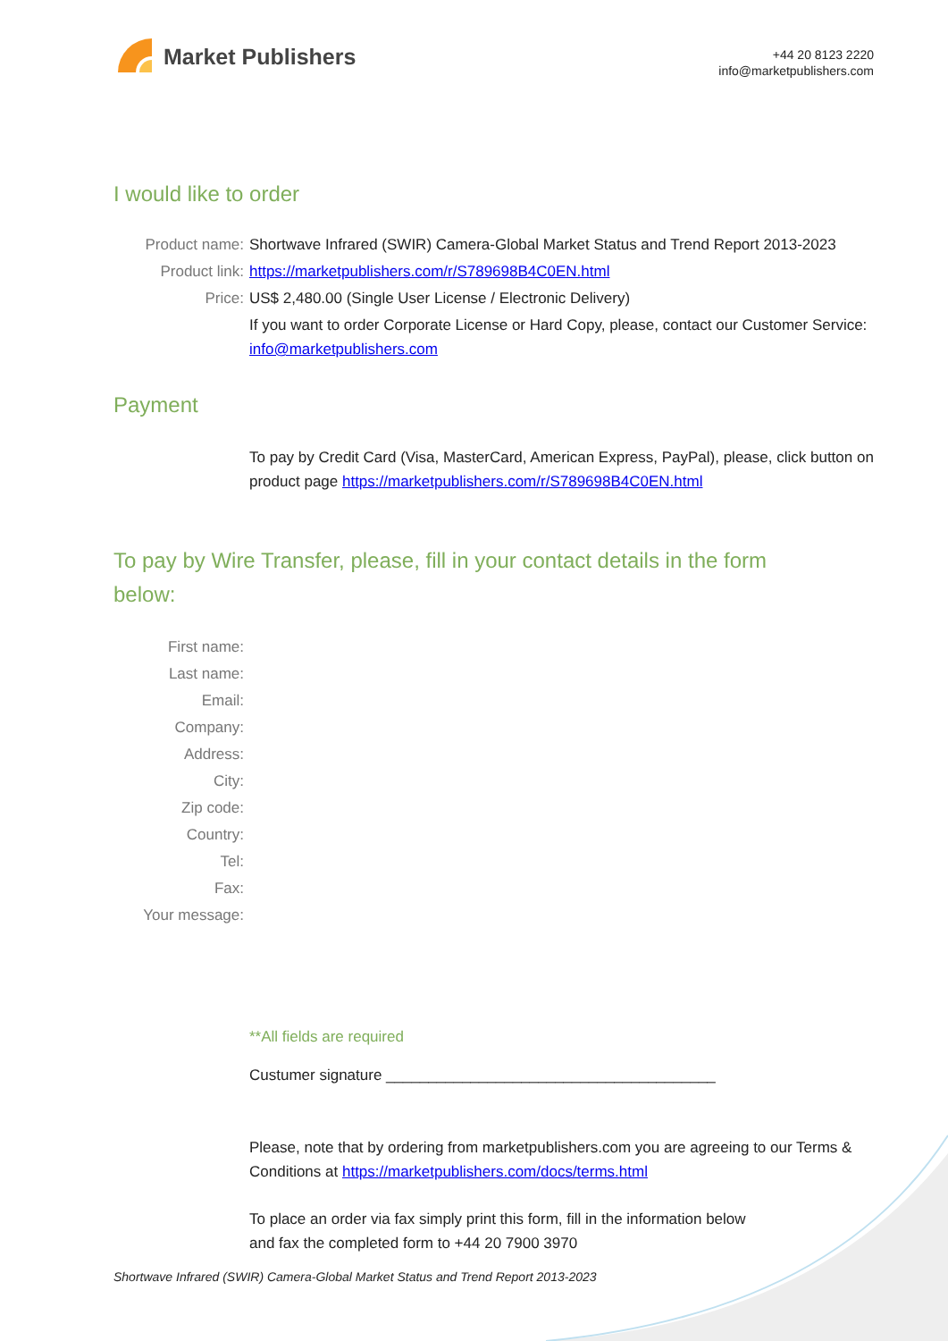Market Publishers
+44 20 8123 2220
info@marketpublishers.com
I would like to order
Product name: Shortwave Infrared (SWIR) Camera-Global Market Status and Trend Report 2013-2023
Product link: https://marketpublishers.com/r/S789698B4C0EN.html
Price: US$ 2,480.00 (Single User License / Electronic Delivery)
If you want to order Corporate License or Hard Copy, please, contact our Customer Service:
info@marketpublishers.com
Payment
To pay by Credit Card (Visa, MasterCard, American Express, PayPal), please, click button on product page https://marketpublishers.com/r/S789698B4C0EN.html
To pay by Wire Transfer, please, fill in your contact details in the form below:
First name:
Last name:
Email:
Company:
Address:
City:
Zip code:
Country:
Tel:
Fax:
Your message:
**All fields are required
Custumer signature _______________________________________
Please, note that by ordering from marketpublishers.com you are agreeing to our Terms & Conditions at https://marketpublishers.com/docs/terms.html
To place an order via fax simply print this form, fill in the information below
and fax the completed form to +44 20 7900 3970
Shortwave Infrared (SWIR) Camera-Global Market Status and Trend Report 2013-2023